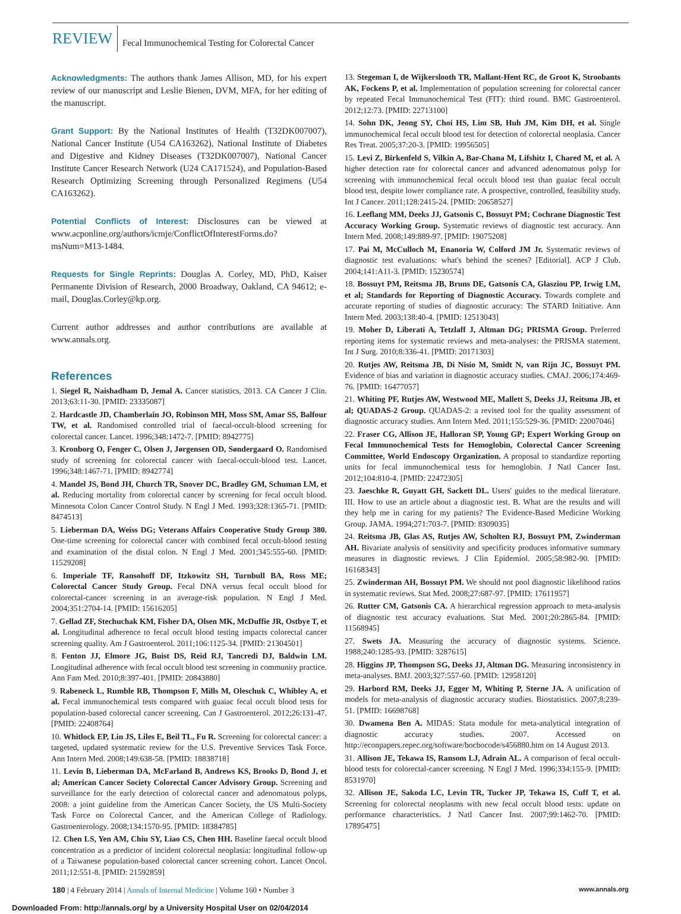REVIEW Fecal Immunochemical Testing for Colorectal Cancer
Acknowledgments: The authors thank James Allison, MD, for his expert review of our manuscript and Leslie Bienen, DVM, MFA, for her editing of the manuscript.
Grant Support: By the National Institutes of Health (T32DK007007), National Cancer Institute (U54 CA163262), National Institute of Diabetes and Digestive and Kidney Diseases (T32DK007007), National Cancer Institute Cancer Research Network (U24 CA171524), and Population-Based Research Optimizing Screening through Personalized Regimens (U54 CA163262).
Potential Conflicts of Interest: Disclosures can be viewed at www.acponline.org/authors/icmje/ConflictOfInterestForms.do?msNum=M13-1484.
Requests for Single Reprints: Douglas A. Corley, MD, PhD, Kaiser Permanente Division of Research, 2000 Broadway, Oakland, CA 94612; e-mail, Douglas.Corley@kp.org.
Current author addresses and author contributions are available at www.annals.org.
References
1. Siegel R, Naishadham D, Jemal A. Cancer statistics, 2013. CA Cancer J Clin. 2013;63:11-30. [PMID: 23335087]
2. Hardcastle JD, Chamberlain JO, Robinson MH, Moss SM, Amar SS, Balfour TW, et al. Randomised controlled trial of faecal-occult-blood screening for colorectal cancer. Lancet. 1996;348:1472-7. [PMID: 8942775]
3. Kronborg O, Fenger C, Olsen J, Jørgensen OD, Søndergaard O. Randomised study of screening for colorectal cancer with faecal-occult-blood test. Lancet. 1996;348:1467-71. [PMID: 8942774]
4. Mandel JS, Bond JH, Church TR, Snover DC, Bradley GM, Schuman LM, et al. Reducing mortality from colorectal cancer by screening for fecal occult blood. Minnesota Colon Cancer Control Study. N Engl J Med. 1993;328:1365-71. [PMID: 8474513]
5. Lieberman DA, Weiss DG; Veterans Affairs Cooperative Study Group 380. One-time screening for colorectal cancer with combined fecal occult-blood testing and examination of the distal colon. N Engl J Med. 2001;345:555-60. [PMID: 11529208]
6. Imperiale TF, Ransohoff DF, Itzkowitz SH, Turnbull BA, Ross ME; Colorectal Cancer Study Group. Fecal DNA versus fecal occult blood for colorectal-cancer screening in an average-risk population. N Engl J Med. 2004;351:2704-14. [PMID: 15616205]
7. Gellad ZF, Stechuchak KM, Fisher DA, Olsen MK, McDuffie JR, Ostbye T, et al. Longitudinal adherence to fecal occult blood testing impacts colorectal cancer screening quality. Am J Gastroenterol. 2011;106:1125-34. [PMID: 21304501]
8. Fenton JJ, Elmore JG, Buist DS, Reid RJ, Tancredi DJ, Baldwin LM. Longitudinal adherence with fecal occult blood test screening in community practice. Ann Fam Med. 2010;8:397-401. [PMID: 20843880]
9. Rabeneck L, Rumble RB, Thompson F, Mills M, Oleschuk C, Whibley A, et al. Fecal immunochemical tests compared with guaiac fecal occult blood tests for population-based colorectal cancer screening. Can J Gastroenterol. 2012;26:131-47. [PMID: 22408764]
10. Whitlock EP, Lin JS, Liles E, Beil TL, Fu R. Screening for colorectal cancer: a targeted, updated systematic review for the U.S. Preventive Services Task Force. Ann Intern Med. 2008;149:638-58. [PMID: 18838718]
11. Levin B, Lieberman DA, McFarland B, Andrews KS, Brooks D, Bond J, et al; American Cancer Society Colorectal Cancer Advisory Group. Screening and surveillance for the early detection of colorectal cancer and adenomatous polyps, 2008: a joint guideline from the American Cancer Society, the US Multi-Society Task Force on Colorectal Cancer, and the American College of Radiology. Gastroenterology. 2008;134:1570-95. [PMID: 18384785]
12. Chen LS, Yen AM, Chiu SY, Liao CS, Chen HH. Baseline faecal occult blood concentration as a predictor of incident colorectal neoplasia: longitudinal follow-up of a Taiwanese population-based colorectal cancer screening cohort. Lancet Oncol. 2011;12:551-8. [PMID: 21592859]
13. Stegeman I, de Wijkerslooth TR, Mallant-Hent RC, de Groot K, Stroobants AK, Fockens P, et al. Implementation of population screening for colorectal cancer by repeated Fecal Immunochemical Test (FIT): third round. BMC Gastroenterol. 2012;12:73. [PMID: 22713100]
14. Sohn DK, Jeong SY, Choi HS, Lim SB, Huh JM, Kim DH, et al. Single immunochemical fecal occult blood test for detection of colorectal neoplasia. Cancer Res Treat. 2005;37:20-3. [PMID: 19956505]
15. Levi Z, Birkenfeld S, Vilkin A, Bar-Chana M, Lifshitz I, Chared M, et al. A higher detection rate for colorectal cancer and advanced adenomatous polyp for screening with immunochemical fecal occult blood test than guaiac fecal occult blood test, despite lower compliance rate. A prospective, controlled, feasibility study. Int J Cancer. 2011;128:2415-24. [PMID: 20658527]
16. Leeflang MM, Deeks JJ, Gatsonis C, Bossuyt PM; Cochrane Diagnostic Test Accuracy Working Group. Systematic reviews of diagnostic test accuracy. Ann Intern Med. 2008;149:889-97. [PMID: 19075208]
17. Pai M, McCulloch M, Enanoria W, Colford JM Jr. Systematic reviews of diagnostic test evaluations: what's behind the scenes? [Editorial]. ACP J Club. 2004;141:A11-3. [PMID: 15230574]
18. Bossuyt PM, Reitsma JB, Bruns DE, Gatsonis CA, Glasziou PP, Irwig LM, et al; Standards for Reporting of Diagnostic Accuracy. Towards complete and accurate reporting of studies of diagnostic accuracy: The STARD Initiative. Ann Intern Med. 2003;138:40-4. [PMID: 12513043]
19. Moher D, Liberati A, Tetzlaff J, Altman DG; PRISMA Group. Preferred reporting items for systematic reviews and meta-analyses: the PRISMA statement. Int J Surg. 2010;8:336-41. [PMID: 20171303]
20. Rutjes AW, Reitsma JB, Di Nisio M, Smidt N, van Rijn JC, Bossuyt PM. Evidence of bias and variation in diagnostic accuracy studies. CMAJ. 2006;174:469-76. [PMID: 16477057]
21. Whiting PF, Rutjes AW, Westwood ME, Mallett S, Deeks JJ, Reitsma JB, et al; QUADAS-2 Group. QUADAS-2: a revised tool for the quality assessment of diagnostic accuracy studies. Ann Intern Med. 2011;155:529-36. [PMID: 22007046]
22. Fraser CG, Allison JE, Halloran SP, Young GP; Expert Working Group on Fecal Immunochemical Tests for Hemoglobin, Colorectal Cancer Screening Committee, World Endoscopy Organization. A proposal to standardize reporting units for fecal immunochemical tests for hemoglobin. J Natl Cancer Inst. 2012;104:810-4. [PMID: 22472305]
23. Jaeschke R, Guyatt GH, Sackett DL. Users' guides to the medical literature. III. How to use an article about a diagnostic test. B. What are the results and will they help me in caring for my patients? The Evidence-Based Medicine Working Group. JAMA. 1994;271:703-7. [PMID: 8309035]
24. Reitsma JB, Glas AS, Rutjes AW, Scholten RJ, Bossuyt PM, Zwinderman AH. Bivariate analysis of sensitivity and specificity produces informative summary measures in diagnostic reviews. J Clin Epidemiol. 2005;58:982-90. [PMID: 16168343]
25. Zwinderman AH, Bossuyt PM. We should not pool diagnostic likelihood ratios in systematic reviews. Stat Med. 2008;27:687-97. [PMID: 17611957]
26. Rutter CM, Gatsonis CA. A hierarchical regression approach to meta-analysis of diagnostic test accuracy evaluations. Stat Med. 2001;20:2865-84. [PMID: 11568945]
27. Swets JA. Measuring the accuracy of diagnostic systems. Science. 1988;240:1285-93. [PMID: 3287615]
28. Higgins JP, Thompson SG, Deeks JJ, Altman DG. Measuring inconsistency in meta-analyses. BMJ. 2003;327:557-60. [PMID: 12958120]
29. Harbord RM, Deeks JJ, Egger M, Whiting P, Sterne JA. A unification of models for meta-analysis of diagnostic accuracy studies. Biostatistics. 2007;8:239-51. [PMID: 16698768]
30. Dwamena Ben A. MIDAS: Stata module for meta-analytical integration of diagnostic accuracy studies. 2007. Accessed on http://econpapers.repec.org/software/bocbocode/s456880.htm on 14 August 2013.
31. Allison JE, Tekawa IS, Ransom LJ, Adrain AL. A comparison of fecal occult-blood tests for colorectal-cancer screening. N Engl J Med. 1996;334:155-9. [PMID: 8531970]
32. Allison JE, Sakoda LC, Levin TR, Tucker JP, Tekawa IS, Cuff T, et al. Screening for colorectal neoplasms with new fecal occult blood tests: update on performance characteristics. J Natl Cancer Inst. 2007;99:1462-70. [PMID: 17895475]
180 | 4 February 2014 | Annals of Internal Medicine | Volume 160 • Number 3 www.annals.org
Downloaded From: http://annals.org/ by a University Hospital User on 02/04/2014